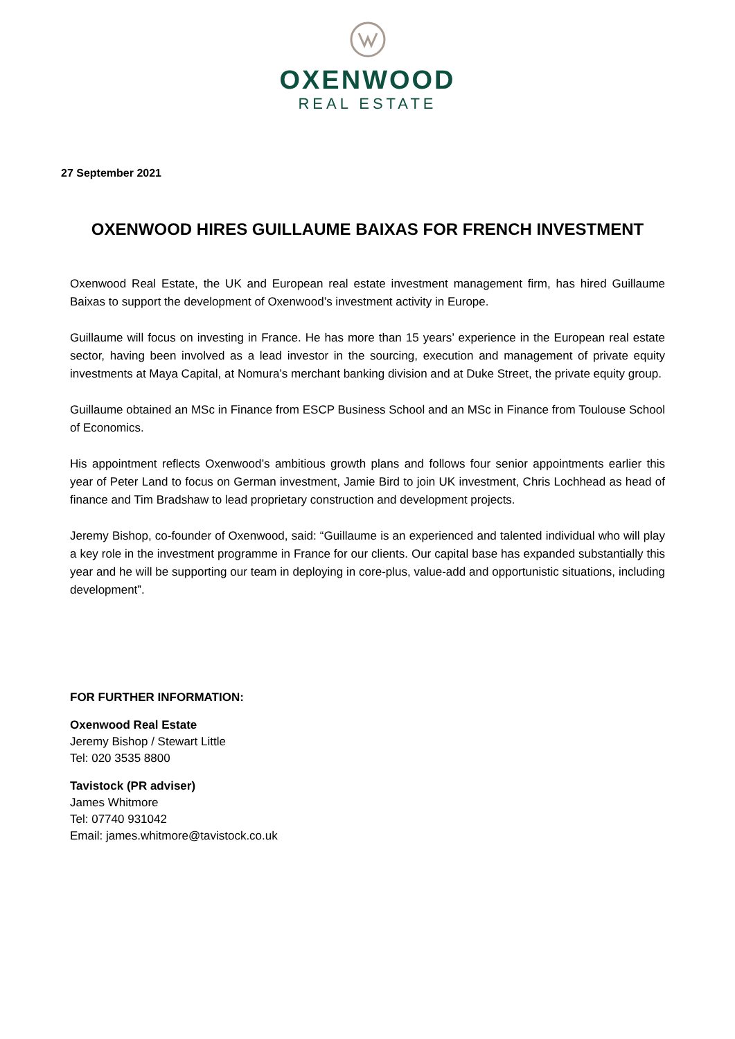OXENWOOD
REAL ESTATE
27 September 2021
OXENWOOD HIRES GUILLAUME BAIXAS FOR FRENCH INVESTMENT
Oxenwood Real Estate, the UK and European real estate investment management firm, has hired Guillaume Baixas to support the development of Oxenwood’s investment activity in Europe.
Guillaume will focus on investing in France. He has more than 15 years’ experience in the European real estate sector, having been involved as a lead investor in the sourcing, execution and management of private equity investments at Maya Capital, at Nomura’s merchant banking division and at Duke Street, the private equity group.
Guillaume obtained an MSc in Finance from ESCP Business School and an MSc in Finance from Toulouse School of Economics.
His appointment reflects Oxenwood’s ambitious growth plans and follows four senior appointments earlier this year of Peter Land to focus on German investment, Jamie Bird to join UK investment, Chris Lochhead as head of finance and Tim Bradshaw to lead proprietary construction and development projects.
Jeremy Bishop, co-founder of Oxenwood, said: “Guillaume is an experienced and talented individual who will play a key role in the investment programme in France for our clients. Our capital base has expanded substantially this year and he will be supporting our team in deploying in core-plus, value-add and opportunistic situations, including development”.
FOR FURTHER INFORMATION:
Oxenwood Real Estate
Jeremy Bishop / Stewart Little
Tel: 020 3535 8800
Tavistock (PR adviser)
James Whitmore
Tel: 07740 931042
Email: james.whitmore@tavistock.co.uk